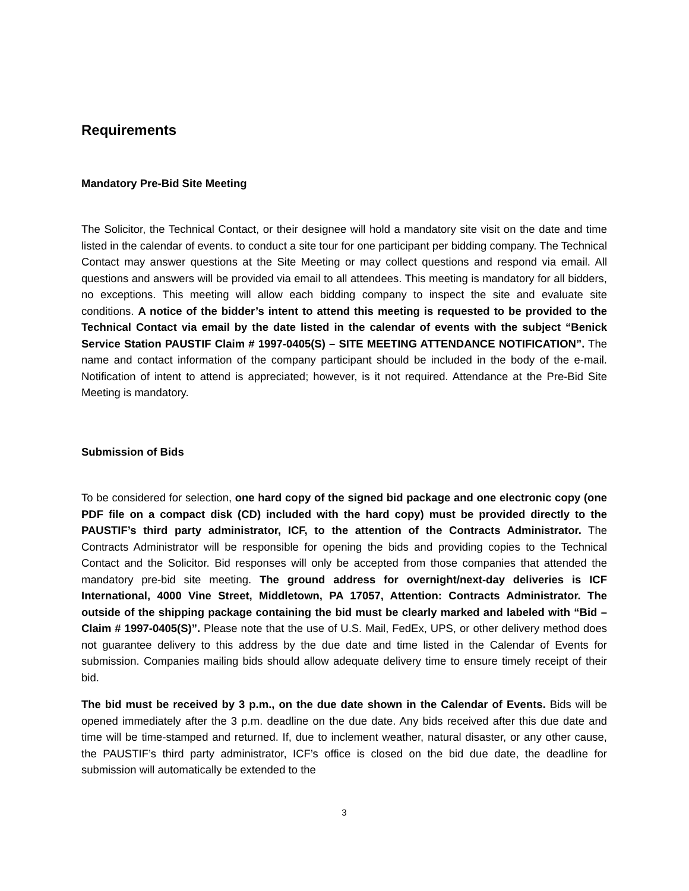Requirements
Mandatory Pre-Bid Site Meeting
The Solicitor, the Technical Contact, or their designee will hold a mandatory site visit on the date and time listed in the calendar of events. to conduct a site tour for one participant per bidding company. The Technical Contact may answer questions at the Site Meeting or may collect questions and respond via email. All questions and answers will be provided via email to all attendees. This meeting is mandatory for all bidders, no exceptions. This meeting will allow each bidding company to inspect the site and evaluate site conditions. A notice of the bidder’s intent to attend this meeting is requested to be provided to the Technical Contact via email by the date listed in the calendar of events with the subject “Benick Service Station PAUSTIF Claim # 1997-0405(S) – SITE MEETING ATTENDANCE NOTIFICATION”. The name and contact information of the company participant should be included in the body of the e-mail. Notification of intent to attend is appreciated; however, is it not required. Attendance at the Pre-Bid Site Meeting is mandatory.
Submission of Bids
To be considered for selection, one hard copy of the signed bid package and one electronic copy (one PDF file on a compact disk (CD) included with the hard copy) must be provided directly to the PAUSTIF’s third party administrator, ICF, to the attention of the Contracts Administrator. The Contracts Administrator will be responsible for opening the bids and providing copies to the Technical Contact and the Solicitor. Bid responses will only be accepted from those companies that attended the mandatory pre-bid site meeting. The ground address for overnight/next-day deliveries is ICF International, 4000 Vine Street, Middletown, PA 17057, Attention: Contracts Administrator. The outside of the shipping package containing the bid must be clearly marked and labeled with “Bid – Claim # 1997-0405(S)”. Please note that the use of U.S. Mail, FedEx, UPS, or other delivery method does not guarantee delivery to this address by the due date and time listed in the Calendar of Events for submission. Companies mailing bids should allow adequate delivery time to ensure timely receipt of their bid.
The bid must be received by 3 p.m., on the due date shown in the Calendar of Events. Bids will be opened immediately after the 3 p.m. deadline on the due date. Any bids received after this due date and time will be time-stamped and returned. If, due to inclement weather, natural disaster, or any other cause, the PAUSTIF’s third party administrator, ICF’s office is closed on the bid due date, the deadline for submission will automatically be extended to the
3